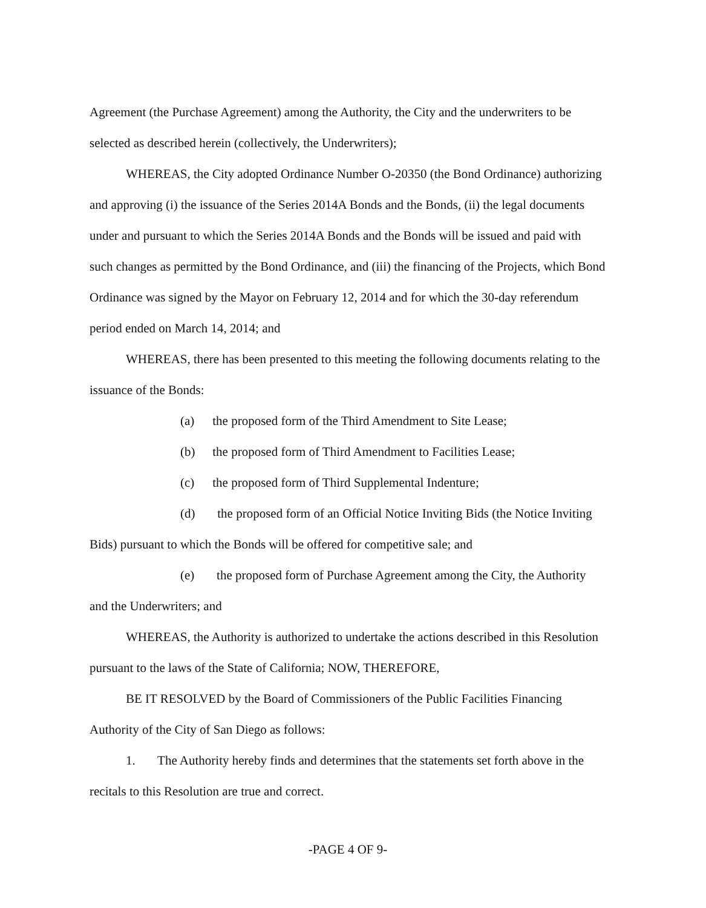Agreement (the Purchase Agreement) among the Authority, the City and the underwriters to be selected as described herein (collectively, the Underwriters);
WHEREAS, the City adopted Ordinance Number O-20350 (the Bond Ordinance) authorizing and approving (i) the issuance of the Series 2014A Bonds and the Bonds, (ii) the legal documents under and pursuant to which the Series 2014A Bonds and the Bonds will be issued and paid with such changes as permitted by the Bond Ordinance, and (iii) the financing of the Projects, which Bond Ordinance was signed by the Mayor on February 12, 2014 and for which the 30-day referendum period ended on March 14, 2014; and
WHEREAS, there has been presented to this meeting the following documents relating to the issuance of the Bonds:
(a) the proposed form of the Third Amendment to Site Lease;
(b) the proposed form of Third Amendment to Facilities Lease;
(c) the proposed form of Third Supplemental Indenture;
(d) the proposed form of an Official Notice Inviting Bids (the Notice Inviting Bids) pursuant to which the Bonds will be offered for competitive sale; and
(e) the proposed form of Purchase Agreement among the City, the Authority and the Underwriters; and
WHEREAS, the Authority is authorized to undertake the actions described in this Resolution pursuant to the laws of the State of California; NOW, THEREFORE,
BE IT RESOLVED by the Board of Commissioners of the Public Facilities Financing Authority of the City of San Diego as follows:
1. The Authority hereby finds and determines that the statements set forth above in the recitals to this Resolution are true and correct.
-PAGE 4 OF 9-